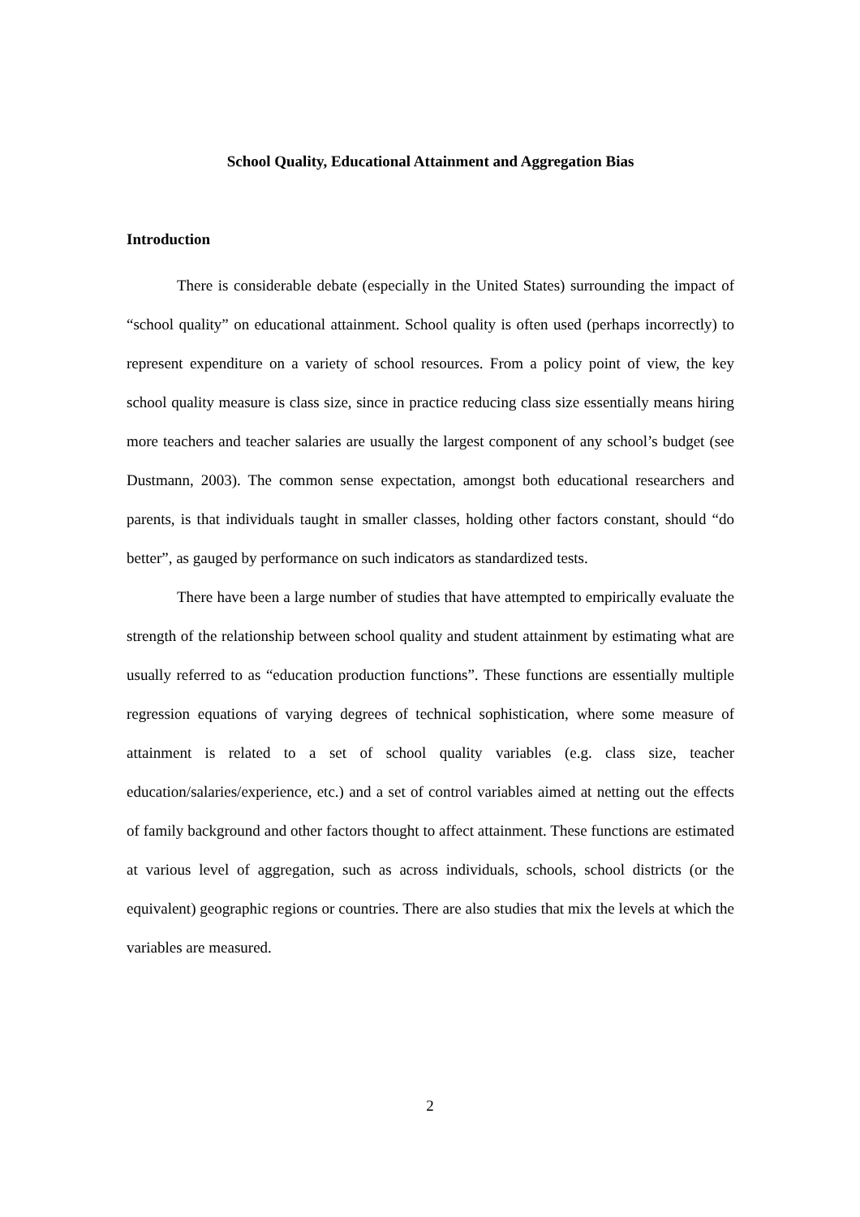School Quality, Educational Attainment and Aggregation Bias
Introduction
There is considerable debate (especially in the United States) surrounding the impact of “school quality” on educational attainment. School quality is often used (perhaps incorrectly) to represent expenditure on a variety of school resources. From a policy point of view, the key school quality measure is class size, since in practice reducing class size essentially means hiring more teachers and teacher salaries are usually the largest component of any school’s budget (see Dustmann, 2003). The common sense expectation, amongst both educational researchers and parents, is that individuals taught in smaller classes, holding other factors constant, should “do better”, as gauged by performance on such indicators as standardized tests.
There have been a large number of studies that have attempted to empirically evaluate the strength of the relationship between school quality and student attainment by estimating what are usually referred to as “education production functions”. These functions are essentially multiple regression equations of varying degrees of technical sophistication, where some measure of attainment is related to a set of school quality variables (e.g. class size, teacher education/salaries/experience, etc.) and a set of control variables aimed at netting out the effects of family background and other factors thought to affect attainment. These functions are estimated at various level of aggregation, such as across individuals, schools, school districts (or the equivalent) geographic regions or countries. There are also studies that mix the levels at which the variables are measured.
2